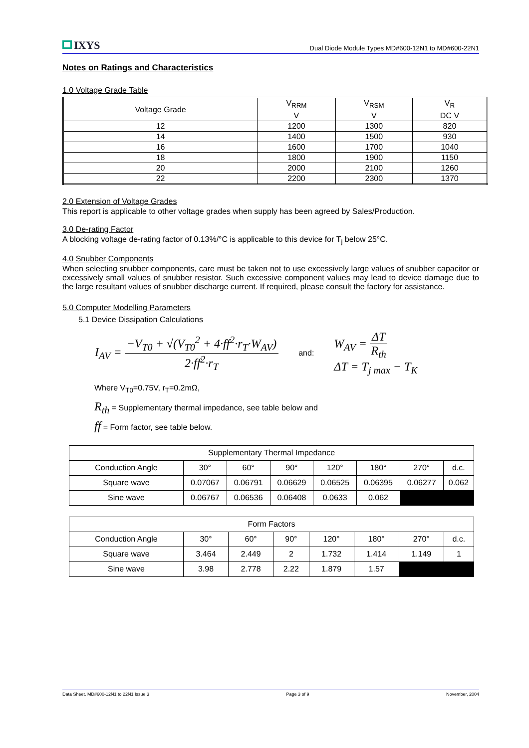IXYS
Dual Diode Module Types MD#600-12N1 to MD#600-22N1
Notes on Ratings and Characteristics
1.0 Voltage Grade Table
| Voltage Grade | V<sub>RRM</sub> V | V<sub>RSM</sub> V | V<sub>R</sub> DC V |
| 12 | 1200 | 1300 | 820 |
| 14 | 1400 | 1500 | 930 |
| 16 | 1600 | 1700 | 1040 |
| 18 | 1800 | 1900 | 1150 |
| 20 | 2000 | 2100 | 1260 |
| 22 | 2200 | 2300 | 1370 |
2.0 Extension of Voltage Grades
This report is applicable to other voltage grades when supply has been agreed by Sales/Production.
3.0 De-rating Factor
A blocking voltage de-rating factor of 0.13%/°C is applicable to this device for T<sub>j</sub> below 25°C.
4.0 Snubber Components
When selecting snubber components, care must be taken not to use excessively large values of snubber capacitor or excessively small values of snubber resistor. Such excessive component values may lead to device damage due to the large resultant values of snubber discharge current. If required, please consult the factory for assistance.
5.0 Computer Modelling Parameters
5.1 Device Dissipation Calculations
I<sub>AV</sub> =
−V<sub>T0</sub> + √(V<sub>T0</sub><sup>2</sup> + 4·ff<sup>2</sup>·r<sub>T</sub>·W<sub>AV</sub>)
2·ff<sup>2</sup>·r<sub>T</sub>
and:
W<sub>AV</sub> =
ΔT
R<sub>th</sub>
ΔT = T<sub>j max</sub> − T<sub>K</sub>
Where V<sub>T0</sub>=0.75V, r<sub>T</sub>=0.2mΩ,
R<sub>th</sub> = Supplementary thermal impedance, see table below and
ff = Form factor, see table below.
| Supplementary Thermal Impedance | | | | | | | |
| Conduction Angle | 30° | 60° | 90° | 120° | 180° | 270° | d.c. |
| Square wave | 0.07067 | 0.06791 | 0.06629 | 0.06525 | 0.06395 | 0.06277 | 0.062 |
| Sine wave | 0.06767 | 0.06536 | 0.06408 | 0.0633 | 0.062 | | |
| Form Factors | | | | | | | |
| Conduction Angle | 30° | 60° | 90° | 120° | 180° | 270° | d.c. |
| Square wave | 3.464 | 2.449 | 2 | 1.732 | 1.414 | 1.149 | 1 |
| Sine wave | 3.98 | 2.778 | 2.22 | 1.879 | 1.57 | | |
Data Sheet. MD#600-12N1 to 22N1 Issue 3 Page 3 of 9 November, 2004